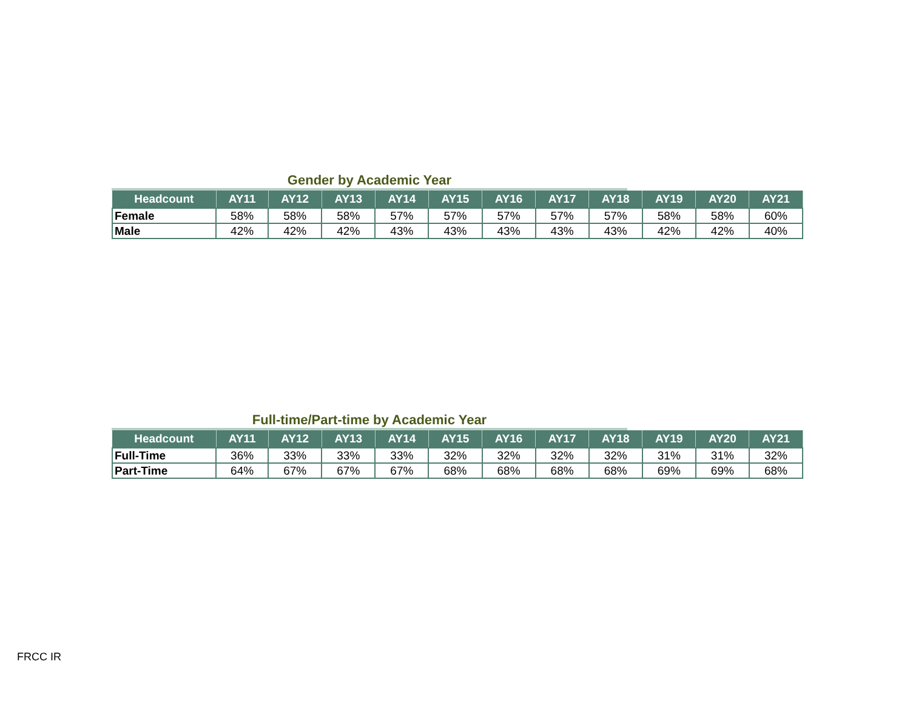Gender by Academic Year
| Headcount | AY11 | AY12 | AY13 | AY14 | AY15 | AY16 | AY17 | AY18 | AY19 | AY20 | AY21 |
| --- | --- | --- | --- | --- | --- | --- | --- | --- | --- | --- | --- |
| Female | 58% | 58% | 58% | 57% | 57% | 57% | 57% | 57% | 58% | 58% | 60% |
| Male | 42% | 42% | 42% | 43% | 43% | 43% | 43% | 43% | 42% | 42% | 40% |
Full-time/Part-time by Academic Year
| Headcount | AY11 | AY12 | AY13 | AY14 | AY15 | AY16 | AY17 | AY18 | AY19 | AY20 | AY21 |
| --- | --- | --- | --- | --- | --- | --- | --- | --- | --- | --- | --- |
| Full-Time | 36% | 33% | 33% | 33% | 32% | 32% | 32% | 32% | 31% | 31% | 32% |
| Part-Time | 64% | 67% | 67% | 67% | 68% | 68% | 68% | 68% | 69% | 69% | 68% |
FRCC IR